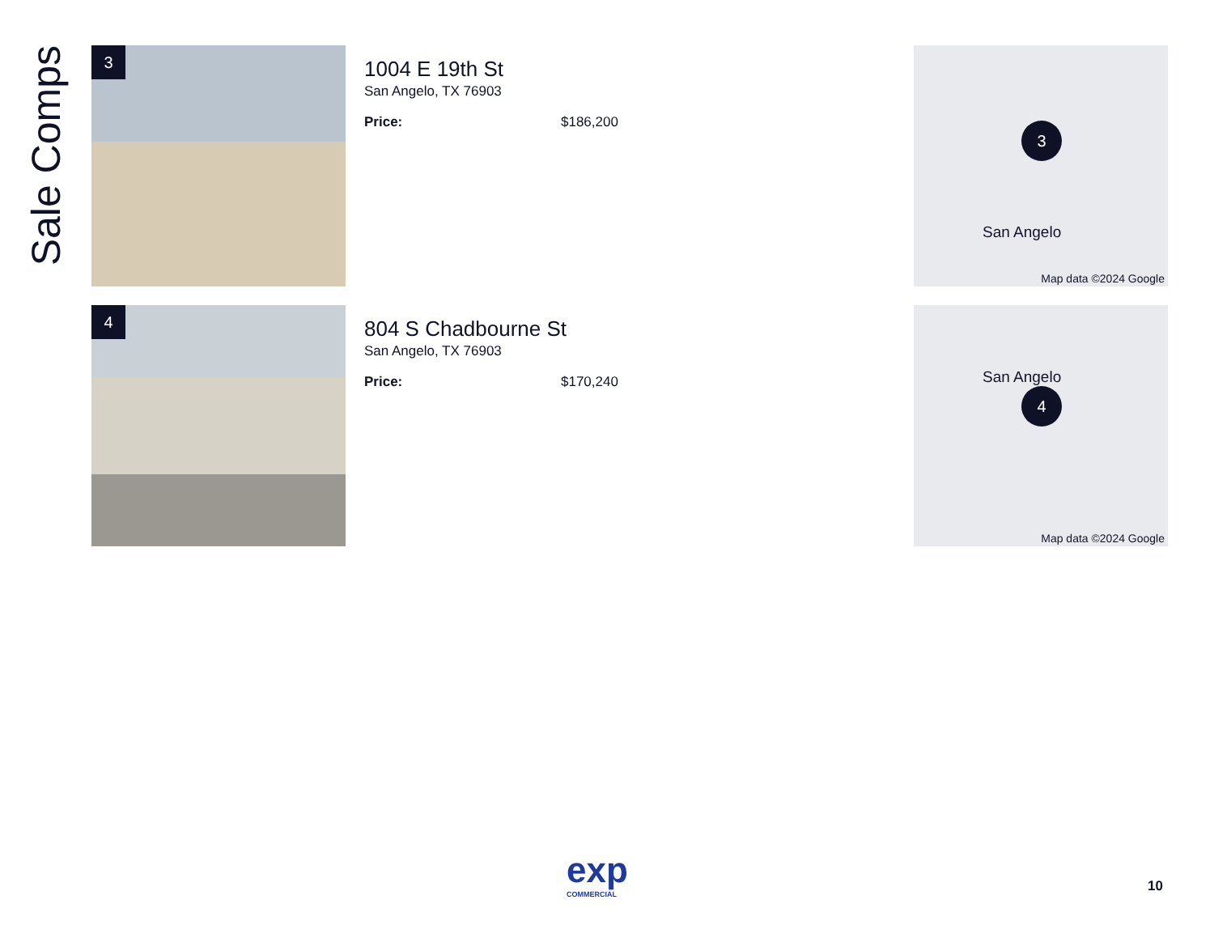Sale Comps
3
1004 E 19th St
San Angelo, TX 76903
Price: $186,200
3
San Angelo
Map data ©2024 Google
4
804 S Chadbourne St
San Angelo, TX 76903
Price: $170,240
4
San Angelo
Map data ©2024 Google
exp
COMMERCIAL
10